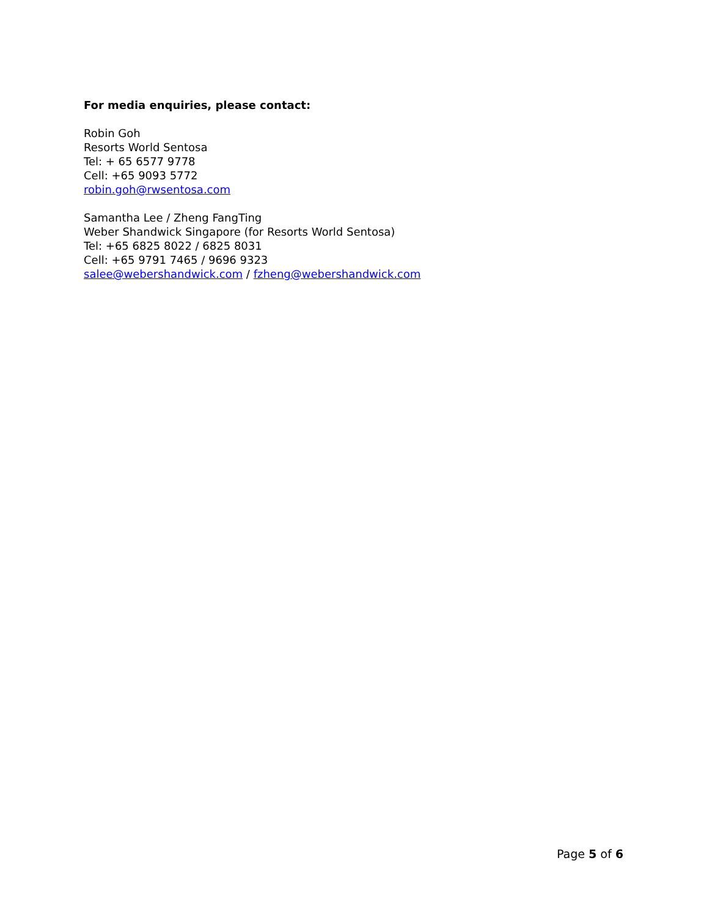For media enquiries, please contact:
Robin Goh
Resorts World Sentosa
Tel: + 65 6577 9778
Cell: +65 9093 5772
robin.goh@rwsentosa.com
Samantha Lee / Zheng FangTing
Weber Shandwick Singapore (for Resorts World Sentosa)
Tel: +65 6825 8022 / 6825 8031
Cell: +65 9791 7465 / 9696 9323
salee@webershandwick.com / fzheng@webershandwick.com
Page 5 of 6